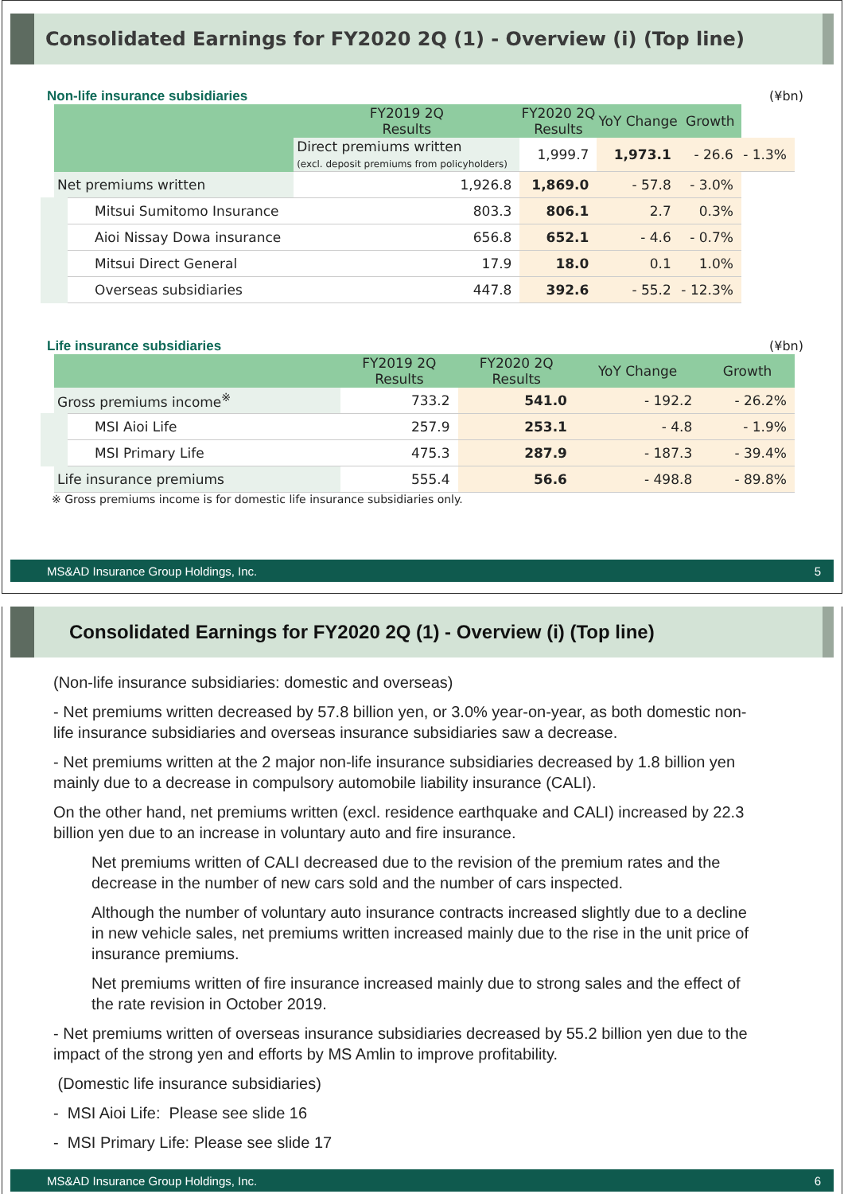Consolidated Earnings for FY2020 2Q (1) - Overview (i) (Top line)
Non-life insurance subsidiaries (¥bn)
| | FY2019 2Q Results | FY2020 2Q Results | YoY Change | Growth | |
| --- | --- | --- | --- | --- | --- |
| | Direct premiums written (excl. deposit premiums from policyholders) | 1,999.7 | 1,973.1 | - 26.6 | - 1.3% |
| Net premiums written | 1,926.8 | 1,869.0 | - 57.8 | - 3.0% | |
| Mitsui Sumitomo Insurance | 803.3 | 806.1 | 2.7 | 0.3% | |
| Aioi Nissay Dowa insurance | 656.8 | 652.1 | - 4.6 | - 0.7% | |
| Mitsui Direct General | 17.9 | 18.0 | 0.1 | 1.0% | |
| Overseas subsidiaries | 447.8 | 392.6 | - 55.2 | - 12.3% | |
Life insurance subsidiaries (¥bn)
| | FY2019 2Q Results | FY2020 2Q Results | YoY Change | Growth |
| --- | --- | --- | --- | --- |
| Gross premiums income<sup>※</sup> | 733.2 | 541.0 | - 192.2 | - 26.2% |
| MSI Aioi Life | 257.9 | 253.1 | - 4.8 | - 1.9% |
| MSI Primary Life | 475.3 | 287.9 | - 187.3 | - 39.4% |
| Life insurance premiums | 555.4 | 56.6 | - 498.8 | - 89.8% |
※ Gross premiums income is for domestic life insurance subsidiaries only.
MS&AD Insurance Group Holdings, Inc. 5
Consolidated Earnings for FY2020 2Q (1) - Overview (i) (Top line)
(Non-life insurance subsidiaries: domestic and overseas)
- Net premiums written decreased by 57.8 billion yen, or 3.0% year-on-year, as both domestic non-life insurance subsidiaries and overseas insurance subsidiaries saw a decrease.
- Net premiums written at the 2 major non-life insurance subsidiaries decreased by 1.8 billion yen mainly due to a decrease in compulsory automobile liability insurance (CALI).
On the other hand, net premiums written (excl. residence earthquake and CALI) increased by 22.3 billion yen due to an increase in voluntary auto and fire insurance.
Net premiums written of CALI decreased due to the revision of the premium rates and the decrease in the number of new cars sold and the number of cars inspected.
Although the number of voluntary auto insurance contracts increased slightly due to a decline in new vehicle sales, net premiums written increased mainly due to the rise in the unit price of insurance premiums.
Net premiums written of fire insurance increased mainly due to strong sales and the effect of the rate revision in October 2019.
- Net premiums written of overseas insurance subsidiaries decreased by 55.2 billion yen due to the impact of the strong yen and efforts by MS Amlin to improve profitability.
(Domestic life insurance subsidiaries)
- MSI Aioi Life: Please see slide 16
- MSI Primary Life: Please see slide 17
MS&AD Insurance Group Holdings, Inc. 6